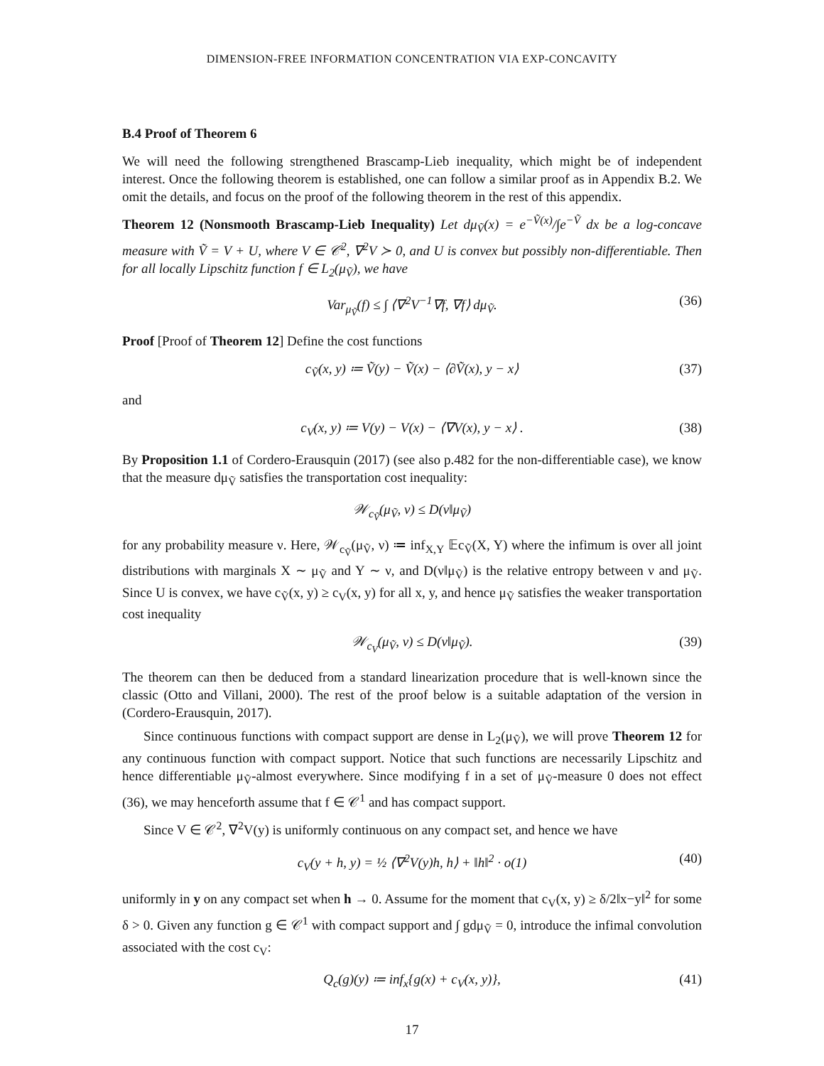DIMENSION-FREE INFORMATION CONCENTRATION VIA EXP-CONCAVITY
B.4 Proof of Theorem 6
We will need the following strengthened Brascamp-Lieb inequality, which might be of independent interest. Once the following theorem is established, one can follow a similar proof as in Appendix B.2. We omit the details, and focus on the proof of the following theorem in the rest of this appendix.
Theorem 12 (Nonsmooth Brascamp-Lieb Inequality) Let dμ<sub>Ṽ</sub>(x) = e<sup>−Ṽ(x)</sup>/∫e<sup>−Ṽ</sup> dx be a log-concave measure with Ṽ = V + U, where V ∈ 𝒞<sup>2</sup>, ∇<sup>2</sup>V ≻ 0, and U is convex but possibly non-differentiable. Then for all locally Lipschitz function f ∈ L<sub>2</sub>(μ<sub>Ṽ</sub>), we have
Var<sub>μ<sub>Ṽ</sub></sub>(f) ≤ ∫ ⟨∇<sup>2</sup>V<sup>−1</sup>∇f, ∇f⟩ dμ<sub>Ṽ</sub>. (36)
Proof [Proof of Theorem 12] Define the cost functions
c<sub>Ṽ</sub>(x, y) ≔ Ṽ(y) − Ṽ(x) − ⟨∂Ṽ(x), y − x⟩ (37)
and
c<sub>V</sub>(x, y) ≔ V(y) − V(x) − ⟨∇V(x), y − x⟩ . (38)
By Proposition 1.1 of Cordero-Erausquin (2017) (see also p.482 for the non-differentiable case), we know that the measure dμ<sub>Ṽ</sub> satisfies the transportation cost inequality:
𝒲<sub>c<sub>Ṽ</sub></sub>(μ<sub>Ṽ</sub>, ν) ≤ D(ν‖μ<sub>Ṽ</sub>)
for any probability measure ν. Here, 𝒲<sub>c<sub>Ṽ</sub></sub>(μ<sub>Ṽ</sub>, ν) ≔ inf<sub>X,Y</sub> 𝔼c<sub>Ṽ</sub>(X, Y) where the infimum is over all joint distributions with marginals X ∼ μ<sub>Ṽ</sub> and Y ∼ ν, and D(ν‖μ<sub>Ṽ</sub>) is the relative entropy between ν and μ<sub>Ṽ</sub>. Since U is convex, we have c<sub>Ṽ</sub>(x, y) ≥ c<sub>V</sub>(x, y) for all x, y, and hence μ<sub>Ṽ</sub> satisfies the weaker transportation cost inequality
𝒲<sub>c<sub>V</sub></sub>(μ<sub>Ṽ</sub>, ν) ≤ D(ν‖μ<sub>Ṽ</sub>). (39)
The theorem can then be deduced from a standard linearization procedure that is well-known since the classic (Otto and Villani, 2000). The rest of the proof below is a suitable adaptation of the version in (Cordero-Erausquin, 2017).
Since continuous functions with compact support are dense in L<sub>2</sub>(μ<sub>Ṽ</sub>), we will prove Theorem 12 for any continuous function with compact support. Notice that such functions are necessarily Lipschitz and hence differentiable μ<sub>Ṽ</sub>-almost everywhere. Since modifying f in a set of μ<sub>Ṽ</sub>-measure 0 does not effect (36), we may henceforth assume that f ∈ 𝒞<sup>1</sup> and has compact support.
Since V ∈ 𝒞<sup>2</sup>, ∇<sup>2</sup>V(y) is uniformly continuous on any compact set, and hence we have
c<sub>V</sub>(y + h, y) = ½ ⟨∇<sup>2</sup>V(y)h, h⟩ + ‖h‖<sup>2</sup> · o(1) (40)
uniformly in y on any compact set when h → 0. Assume for the moment that c<sub>V</sub>(x, y) ≥ δ/2‖x−y‖<sup>2</sup> for some δ > 0. Given any function g ∈ 𝒞<sup>1</sup> with compact support and ∫ gdμ<sub>Ṽ</sub> = 0, introduce the infimal convolution associated with the cost c<sub>V</sub>:
Q<sub>c</sub>(g)(y) ≔ inf<sub>x</sub>{g(x) + c<sub>V</sub>(x, y)}, (41)
17